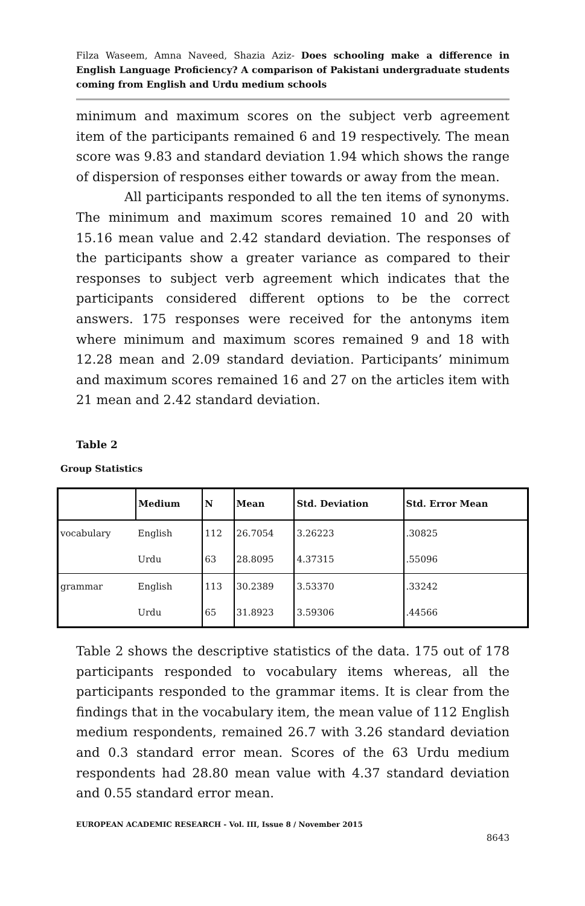Filza Waseem, Amna Naveed, Shazia Aziz- Does schooling make a difference in English Language Proficiency? A comparison of Pakistani undergraduate students coming from English and Urdu medium schools
minimum and maximum scores on the subject verb agreement item of the participants remained 6 and 19 respectively. The mean score was 9.83 and standard deviation 1.94 which shows the range of dispersion of responses either towards or away from the mean.
All participants responded to all the ten items of synonyms. The minimum and maximum scores remained 10 and 20 with 15.16 mean value and 2.42 standard deviation. The responses of the participants show a greater variance as compared to their responses to subject verb agreement which indicates that the participants considered different options to be the correct answers. 175 responses were received for the antonyms item where minimum and maximum scores remained 9 and 18 with 12.28 mean and 2.09 standard deviation. Participants’ minimum and maximum scores remained 16 and 27 on the articles item with 21 mean and 2.42 standard deviation.
Table 2
Group Statistics
| | Medium | N | Mean | Std. Deviation | Std. Error Mean |
| --- | --- | --- | --- | --- | --- |
| vocabulary | English | 112 | 26.7054 | 3.26223 | .30825 |
| | Urdu | 63 | 28.8095 | 4.37315 | .55096 |
| grammar | English | 113 | 30.2389 | 3.53370 | .33242 |
| | Urdu | 65 | 31.8923 | 3.59306 | .44566 |
Table 2 shows the descriptive statistics of the data. 175 out of 178 participants responded to vocabulary items whereas, all the participants responded to the grammar items. It is clear from the findings that in the vocabulary item, the mean value of 112 English medium respondents, remained 26.7 with 3.26 standard deviation and 0.3 standard error mean. Scores of the 63 Urdu medium respondents had 28.80 mean value with 4.37 standard deviation and 0.55 standard error mean.
EUROPEAN ACADEMIC RESEARCH - Vol. III, Issue 8 / November 2015
8643